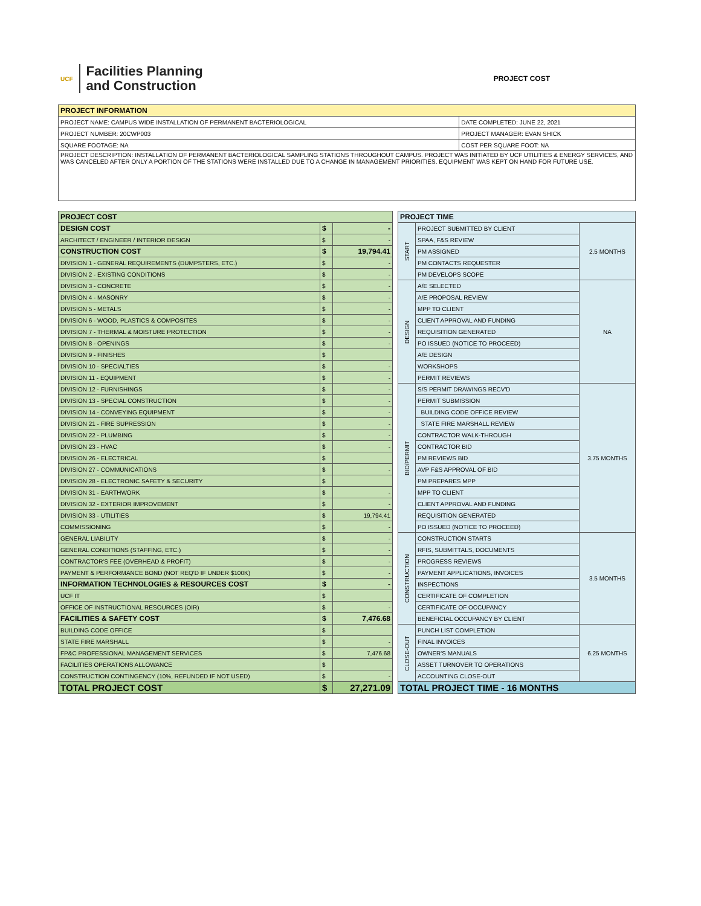UCF
Facilities Planning
and Construction
PROJECT COST
| PROJECT INFORMATION | |
| --- | --- |
| PROJECT NAME: CAMPUS WIDE INSTALLATION OF PERMANENT BACTERIOLOGICAL | DATE COMPLETED: JUNE 22, 2021 |
| PROJECT NUMBER: 20CWP003 | PROJECT MANAGER: EVAN SHICK |
| SQUARE FOOTAGE: NA | COST PER SQUARE FOOT: NA |
| PROJECT DESCRIPTION: INSTALLATION OF PERMANENT BACTERIOLOGICAL SAMPLING STATIONS THROUGHOUT CAMPUS. PROJECT WAS INITIATED BY UCF UTILITIES & ENERGY SERVICES, AND WAS CANCELED AFTER ONLY A PORTION OF THE STATIONS WERE INSTALLED DUE TO A CHANGE IN MANAGEMENT PRIORITIES. EQUIPMENT WAS KEPT ON HAND FOR FUTURE USE. | |
| PROJECT COST | | |
| --- | --- | --- |
| DESIGN COST | $ | - |
| ARCHITECT / ENGINEER / INTERIOR DESIGN | $ | - |
| CONSTRUCTION COST | $ | 19,794.41 |
| DIVISION 1 - GENERAL REQUIREMENTS (DUMPSTERS, ETC.) | $ | - |
| DIVISION 2 - EXISTING CONDITIONS | $ | - |
| DIVISION 3 - CONCRETE | $ | - |
| DIVISION 4 - MASONRY | $ | - |
| DIVISION 5 - METALS | $ | - |
| DIVISION 6 - WOOD, PLASTICS & COMPOSITES | $ | - |
| DIVISION 7 - THERMAL & MOISTURE PROTECTION | $ | - |
| DIVISION 8 - OPENINGS | $ | - |
| DIVISION 9 - FINISHES | $ | |
| DIVISION 10 - SPECIALTIES | $ | - |
| DIVISION 11 - EQUIPMENT | $ | - |
| DIVISION 12 - FURNISHINGS | $ | - |
| DIVISION 13 - SPECIAL CONSTRUCTION | $ | - |
| DIVISION 14 - CONVEYING EQUIPMENT | $ | - |
| DIVISION 21 - FIRE SUPRESSION | $ | - |
| DIVISION 22 - PLUMBING | $ | - |
| DIVISION 23 - HVAC | $ | - |
| DIVISION 26 - ELECTRICAL | $ | |
| DIVISION 27 - COMMUNICATIONS | $ | - |
| DIVISION 28 - ELECTRONIC SAFETY & SECURITY | $ | |
| DIVISION 31 - EARTHWORK | $ | - |
| DIVISION 32 - EXTERIOR IMPROVEMENT | $ | - |
| DIVISION 33 - UTILITIES | $ | 19,794.41 |
| COMMISSIONING | $ | - |
| GENERAL LIABILITY | $ | - |
| GENERAL CONDITIONS (STAFFING, ETC.) | $ | - |
| CONTRACTOR'S FEE (OVERHEAD & PROFIT) | $ | - |
| PAYMENT & PERFORMANCE BOND (NOT REQ'D IF UNDER $100K) | $ | - |
| INFORMATION TECHNOLOGIES & RESOURCES COST | $ | - |
| UCF IT | $ | |
| OFFICE OF INSTRUCTIONAL RESOURCES (OIR) | $ | - |
| FACILITIES & SAFETY COST | $ | 7,476.68 |
| BUILDING CODE OFFICE | $ | |
| STATE FIRE MARSHALL | $ | - |
| FP&C PROFESSIONAL MANAGEMENT SERVICES | $ | 7,476.68 |
| FACILITIES OPERATIONS ALLOWANCE | $ | |
| CONSTRUCTION CONTINGENCY (10%, REFUNDED IF NOT USED) | $ | - |
| TOTAL PROJECT COST | $ | 27,271.09 |
| PROJECT TIME | | |
| --- | --- | --- |
| START | PROJECT SUBMITTED BY CLIENT | 2.5 MONTHS |
| | SPAA, F&S REVIEW | |
| | PM ASSIGNED | |
| | PM CONTACTS REQUESTER | |
| | PM DEVELOPS SCOPE | |
| DESIGN | A/E SELECTED | NA |
| | A/E PROPOSAL REVIEW | |
| | MPP TO CLIENT | |
| | CLIENT APPROVAL AND FUNDING | |
| | REQUISITION GENERATED | |
| | PO ISSUED (NOTICE TO PROCEED) | |
| | A/E DESIGN | |
| | WORKSHOPS | |
| | PERMIT REVIEWS | |
| BID/PERMIT | S/S PERMIT DRAWINGS RECV'D | 3.75 MONTHS |
| | PERMIT SUBMISSION | |
| | BUILDING CODE OFFICE REVIEW | |
| | STATE FIRE MARSHALL REVIEW | |
| | CONTRACTOR WALK-THROUGH | |
| | CONTRACTOR BID | |
| | PM REVIEWS BID | |
| | AVP F&S APPROVAL OF BID | |
| | PM PREPARES MPP | |
| | MPP TO CLIENT | |
| | CLIENT APPROVAL AND FUNDING | |
| | REQUISITION GENERATED | |
| | PO ISSUED (NOTICE TO PROCEED) | |
| CONSTRUCTION | CONSTRUCTION STARTS | 3.5 MONTHS |
| | RFIS, SUBMITTALS, DOCUMENTS | |
| | PROGRESS REVIEWS | |
| | PAYMENT APPLICATIONS, INVOICES | |
| | INSPECTIONS | |
| | CERTIFICATE OF COMPLETION | |
| | CERTIFICATE OF OCCUPANCY | |
| | BENEFICIAL OCCUPANCY BY CLIENT | |
| CLOSE-OUT | PUNCH LIST COMPLETION | 6.25 MONTHS |
| | FINAL INVOICES | |
| | OWNER'S MANUALS | |
| | ASSET TURNOVER TO OPERATIONS | |
| | ACCOUNTING CLOSE-OUT | |
| TOTAL PROJECT TIME - 16 MONTHS | | |